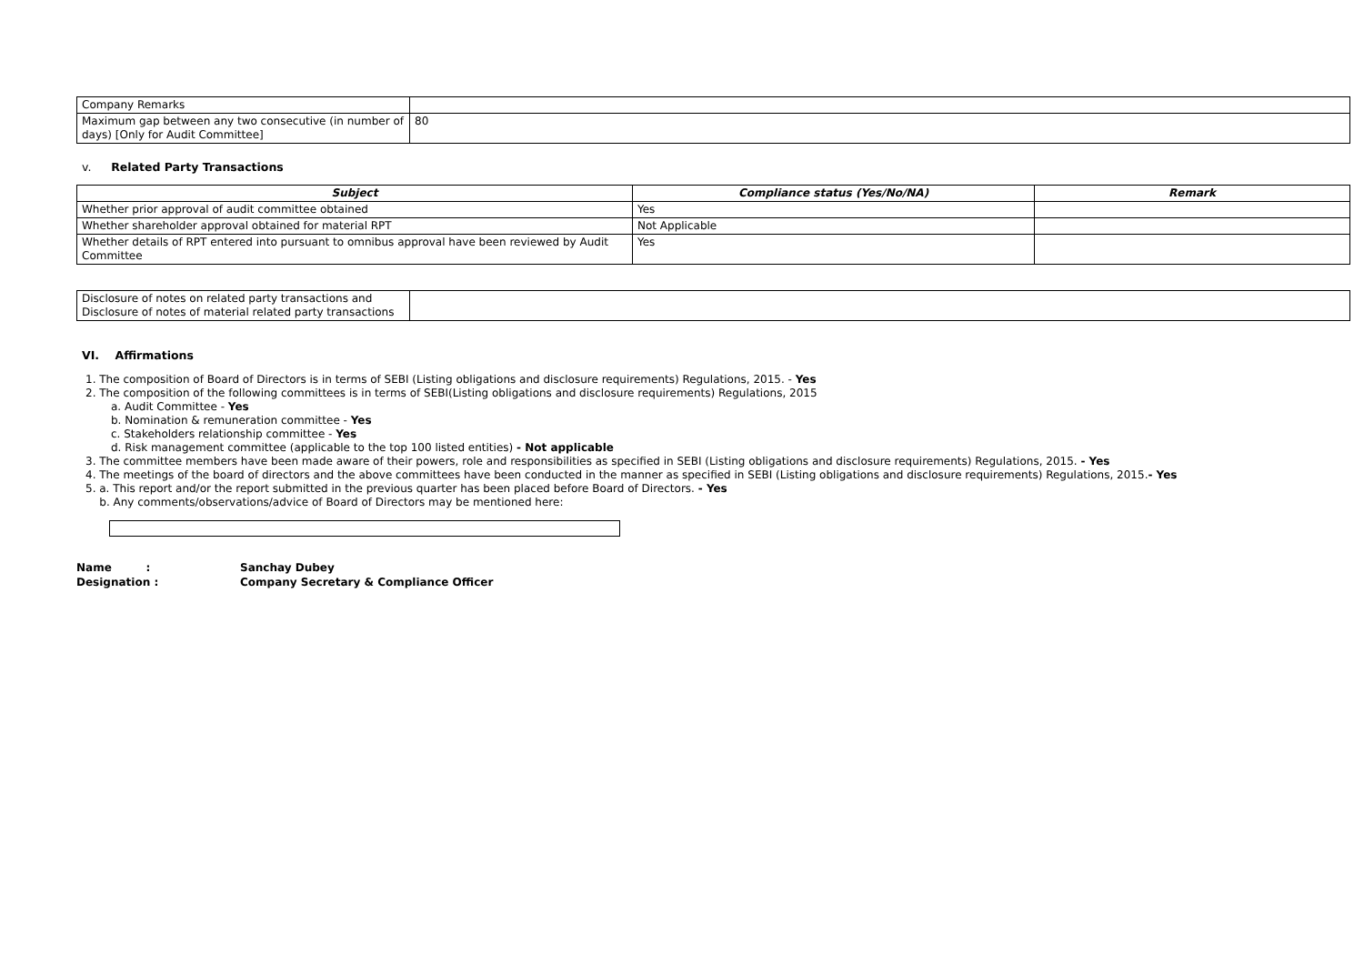| Company Remarks | |
| Maximum gap between any two consecutive (in number of days) [Only for Audit Committee] | 80 |
v. Related Party Transactions
| Subject | Compliance status (Yes/No/NA) | Remark |
| --- | --- | --- |
| Whether prior approval of audit committee obtained | Yes | |
| Whether shareholder approval obtained for material RPT | Not Applicable | |
| Whether details of RPT entered into pursuant to omnibus approval have been reviewed by Audit Committee | Yes | |
| Disclosure of notes on related party transactions and Disclosure of notes of material related party transactions | |
VI. Affirmations
1. The composition of Board of Directors is in terms of SEBI (Listing obligations and disclosure requirements) Regulations, 2015. - Yes
2. The composition of the following committees is in terms of SEBI(Listing obligations and disclosure requirements) Regulations, 2015
a. Audit Committee - Yes
b. Nomination & remuneration committee - Yes
c. Stakeholders relationship committee - Yes
d. Risk management committee (applicable to the top 100 listed entities) - Not applicable
3. The committee members have been made aware of their powers, role and responsibilities as specified in SEBI (Listing obligations and disclosure requirements) Regulations, 2015. - Yes
4. The meetings of the board of directors and the above committees have been conducted in the manner as specified in SEBI (Listing obligations and disclosure requirements) Regulations, 2015.- Yes
5. a. This report and/or the report submitted in the previous quarter has been placed before Board of Directors. - Yes
b. Any comments/observations/advice of Board of Directors may be mentioned here:
Name : Sanchay Dubey Designation : Company Secretary & Compliance Officer